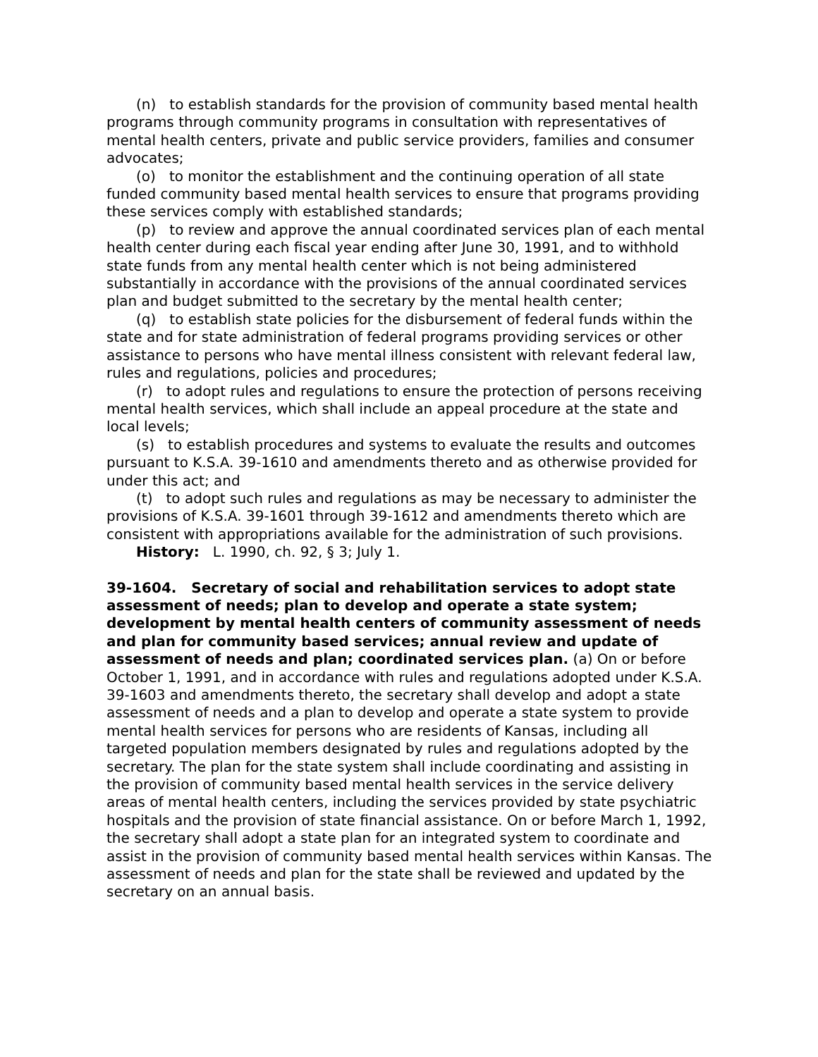(n) to establish standards for the provision of community based mental health programs through community programs in consultation with representatives of mental health centers, private and public service providers, families and consumer advocates;
(o) to monitor the establishment and the continuing operation of all state funded community based mental health services to ensure that programs providing these services comply with established standards;
(p) to review and approve the annual coordinated services plan of each mental health center during each fiscal year ending after June 30, 1991, and to withhold state funds from any mental health center which is not being administered substantially in accordance with the provisions of the annual coordinated services plan and budget submitted to the secretary by the mental health center;
(q) to establish state policies for the disbursement of federal funds within the state and for state administration of federal programs providing services or other assistance to persons who have mental illness consistent with relevant federal law, rules and regulations, policies and procedures;
(r) to adopt rules and regulations to ensure the protection of persons receiving mental health services, which shall include an appeal procedure at the state and local levels;
(s) to establish procedures and systems to evaluate the results and outcomes pursuant to K.S.A. 39-1610 and amendments thereto and as otherwise provided for under this act; and
(t) to adopt such rules and regulations as may be necessary to administer the provisions of K.S.A. 39-1601 through 39-1612 and amendments thereto which are consistent with appropriations available for the administration of such provisions.
History: L. 1990, ch. 92, § 3; July 1.
39-1604. Secretary of social and rehabilitation services to adopt state assessment of needs; plan to develop and operate a state system; development by mental health centers of community assessment of needs and plan for community based services; annual review and update of assessment of needs and plan; coordinated services plan. (a) On or before October 1, 1991, and in accordance with rules and regulations adopted under K.S.A. 39-1603 and amendments thereto, the secretary shall develop and adopt a state assessment of needs and a plan to develop and operate a state system to provide mental health services for persons who are residents of Kansas, including all targeted population members designated by rules and regulations adopted by the secretary. The plan for the state system shall include coordinating and assisting in the provision of community based mental health services in the service delivery areas of mental health centers, including the services provided by state psychiatric hospitals and the provision of state financial assistance. On or before March 1, 1992, the secretary shall adopt a state plan for an integrated system to coordinate and assist in the provision of community based mental health services within Kansas. The assessment of needs and plan for the state shall be reviewed and updated by the secretary on an annual basis.